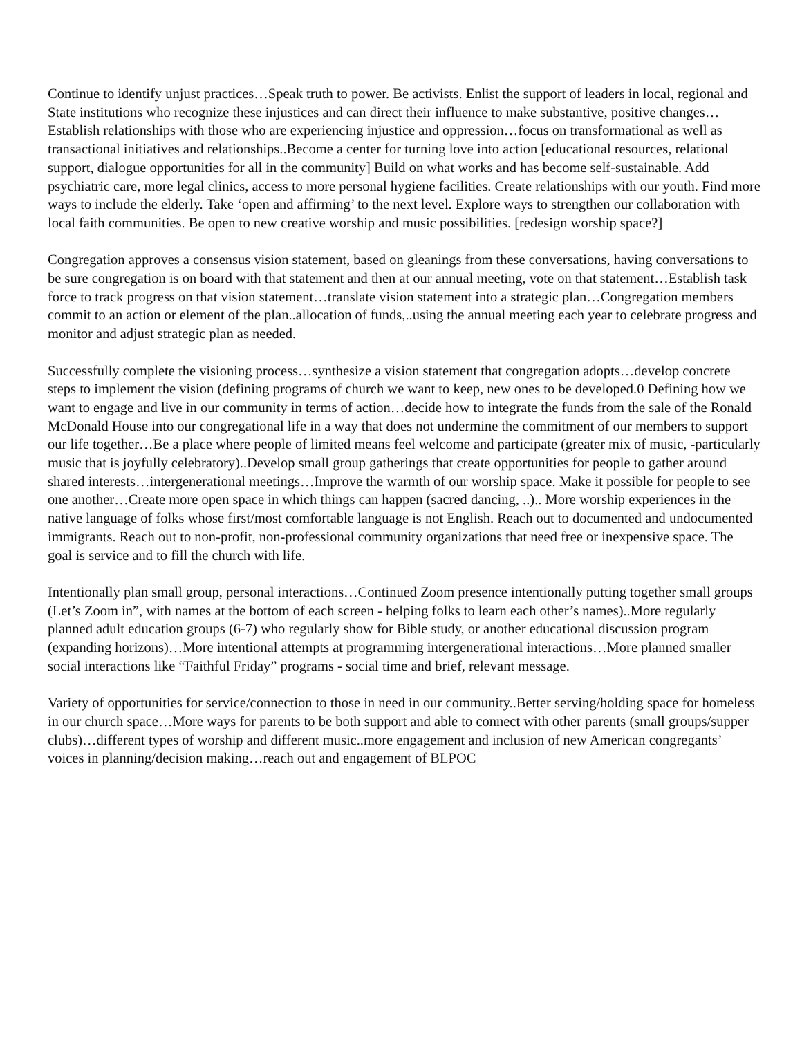Continue to identify unjust practices…Speak truth to power. Be activists. Enlist the support of leaders in local, regional and State institutions who recognize these injustices and can direct their influence to make substantive, positive changes…Establish relationships with those who are experiencing injustice and oppression…focus on transformational as well as transactional initiatives and relationships..Become a center for turning love into action [educational resources, relational support, dialogue opportunities for all in the community] Build on what works and has become self-sustainable. Add psychiatric care, more legal clinics, access to more personal hygiene facilities. Create relationships with our youth. Find more ways to include the elderly. Take ‘open and affirming’ to the next level. Explore ways to strengthen our collaboration with local faith communities. Be open to new creative worship and music possibilities. [redesign worship space?]
Congregation approves a consensus vision statement, based on gleanings from these conversations, having conversations to be sure congregation is on board with that statement and then at our annual meeting, vote on that statement…Establish task force to track progress on that vision statement…translate vision statement into a strategic plan…Congregation members commit to an action or element of the plan..allocation of funds,..using the annual meeting each year to celebrate progress and monitor and adjust strategic plan as needed.
Successfully complete the visioning process…synthesize a vision statement that congregation adopts…develop concrete steps to implement the vision (defining programs of church we want to keep, new ones to be developed.0 Defining how we want to engage and live in our community in terms of action…decide how to integrate the funds from the sale of the Ronald McDonald House into our congregational life in a way that does not undermine the commitment of our members to support our life together…Be a place where people of limited means feel welcome and participate (greater mix of music, -particularly music that is joyfully celebratory)..Develop small group gatherings that create opportunities for people to gather around shared interests…intergenerational meetings…Improve the warmth of our worship space. Make it possible for people to see one another…Create more open space in which things can happen (sacred dancing, ..).. More worship experiences in the native language of folks whose first/most comfortable language is not English. Reach out to documented and undocumented immigrants. Reach out to non-profit, non-professional community organizations that need free or inexpensive space. The goal is service and to fill the church with life.
Intentionally plan small group, personal interactions…Continued Zoom presence intentionally putting together small groups (Let’s Zoom in”, with names at the bottom of each screen - helping folks to learn each other’s names)..More regularly planned adult education groups (6-7) who regularly show for Bible study, or another educational discussion program (expanding horizons)…More intentional attempts at programming intergenerational interactions…More planned smaller social interactions like “Faithful Friday” programs - social time and brief, relevant message.
Variety of opportunities for service/connection to those in need in our community..Better serving/holding space for homeless in our church space…More ways for parents to be both support and able to connect with other parents (small groups/supper clubs)…different types of worship and different music..more engagement and inclusion of new American congregants’ voices in planning/decision making…reach out and engagement of BLPOC